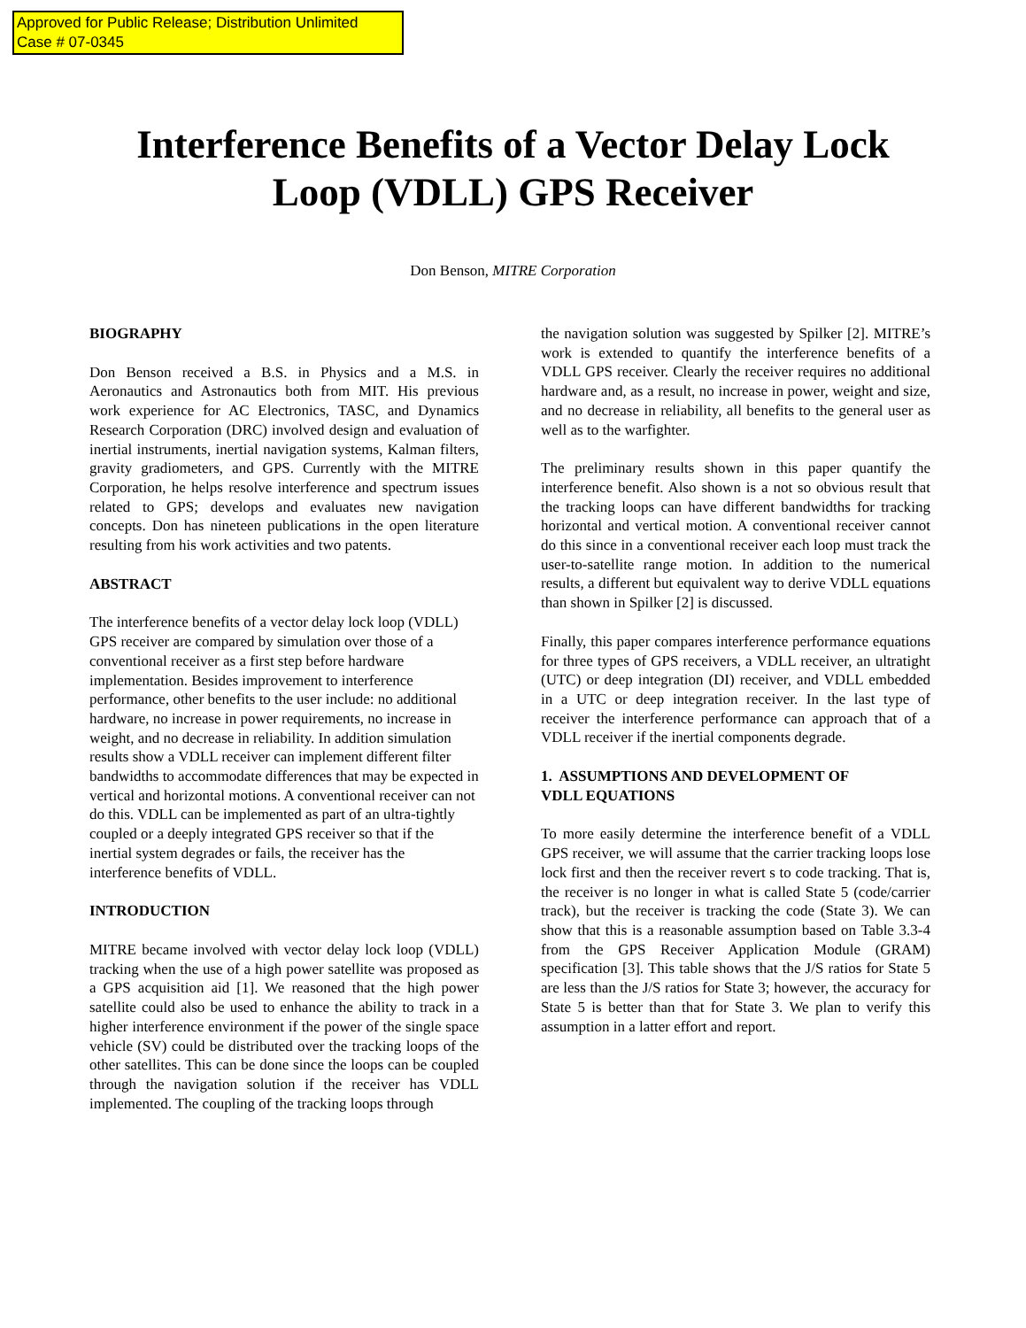Approved for Public Release; Distribution Unlimited
Case # 07-0345
Interference Benefits of a Vector Delay Lock
Loop (VDLL) GPS Receiver
Don Benson, MITRE Corporation
BIOGRAPHY
Don Benson received a B.S. in Physics and a M.S. in Aeronautics and Astronautics both from MIT. His previous work experience for AC Electronics, TASC, and Dynamics Research Corporation (DRC) involved design and evaluation of inertial instruments, inertial navigation systems, Kalman filters, gravity gradiometers, and GPS. Currently with the MITRE Corporation, he helps resolve interference and spectrum issues related to GPS; develops and evaluates new navigation concepts. Don has nineteen publications in the open literature resulting from his work activities and two patents.
ABSTRACT
The interference benefits of a vector delay lock loop (VDLL) GPS receiver are compared by simulation over those of a conventional receiver as a first step before hardware implementation. Besides improvement to interference performance, other benefits to the user include: no additional hardware, no increase in power requirements, no increase in weight, and no decrease in reliability. In addition simulation results show a VDLL receiver can implement different filter bandwidths to accommodate differences that may be expected in vertical and horizontal motions. A conventional receiver can not do this. VDLL can be implemented as part of an ultra-tightly coupled or a deeply integrated GPS receiver so that if the inertial system degrades or fails, the receiver has the interference benefits of VDLL.
INTRODUCTION
MITRE became involved with vector delay lock loop (VDLL) tracking when the use of a high power satellite was proposed as a GPS acquisition aid [1]. We reasoned that the high power satellite could also be used to enhance the ability to track in a higher interference environment if the power of the single space vehicle (SV) could be distributed over the tracking loops of the other satellites. This can be done since the loops can be coupled through the navigation solution if the receiver has VDLL implemented. The coupling of the tracking loops through
the navigation solution was suggested by Spilker [2]. MITRE’s work is extended to quantify the interference benefits of a VDLL GPS receiver. Clearly the receiver requires no additional hardware and, as a result, no increase in power, weight and size, and no decrease in reliability, all benefits to the general user as well as to the warfighter.
The preliminary results shown in this paper quantify the interference benefit. Also shown is a not so obvious result that the tracking loops can have different bandwidths for tracking horizontal and vertical motion. A conventional receiver cannot do this since in a conventional receiver each loop must track the user-to-satellite range motion. In addition to the numerical results, a different but equivalent way to derive VDLL equations than shown in Spilker [2] is discussed.
Finally, this paper compares interference performance equations for three types of GPS receivers, a VDLL receiver, an ultratight (UTC) or deep integration (DI) receiver, and VDLL embedded in a UTC or deep integration receiver. In the last type of receiver the interference performance can approach that of a VDLL receiver if the inertial components degrade.
1. ASSUMPTIONS AND DEVELOPMENT OF
VDLL EQUATIONS
To more easily determine the interference benefit of a VDLL GPS receiver, we will assume that the carrier tracking loops lose lock first and then the receiver revert s to code tracking. That is, the receiver is no longer in what is called State 5 (code/carrier track), but the receiver is tracking the code (State 3). We can show that this is a reasonable assumption based on Table 3.3-4 from the GPS Receiver Application Module (GRAM) specification [3]. This table shows that the J/S ratios for State 5 are less than the J/S ratios for State 3; however, the accuracy for State 5 is better than that for State 3. We plan to verify this assumption in a latter effort and report.